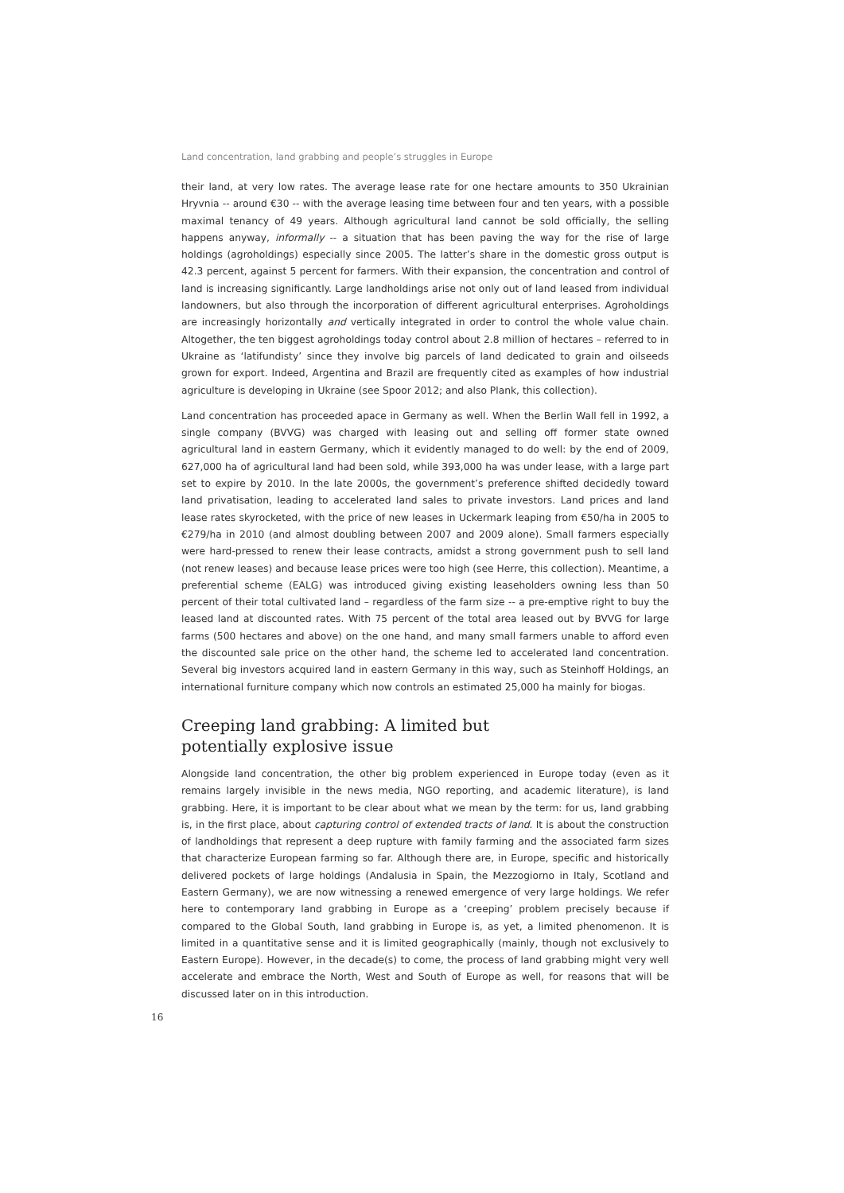Land concentration, land grabbing and people’s struggles in Europe
their land, at very low rates. The average lease rate for one hectare amounts to 350 Ukrainian Hryvnia -- around €30 -- with the average leasing time between four and ten years, with a possible maximal tenancy of 49 years. Although agricultural land cannot be sold officially, the selling happens anyway, informally -- a situation that has been paving the way for the rise of large holdings (agroholdings) especially since 2005. The latter’s share in the domestic gross output is 42.3 percent, against 5 percent for farmers. With their expansion, the concentration and control of land is increasing significantly. Large landholdings arise not only out of land leased from individual landowners, but also through the incorporation of different agricultural enterprises. Agroholdings are increasingly horizontally and vertically integrated in order to control the whole value chain. Altogether, the ten biggest agroholdings today control about 2.8 million of hectares – referred to in Ukraine as ‘latifundisty’ since they involve big parcels of land dedicated to grain and oilseeds grown for export. Indeed, Argentina and Brazil are frequently cited as examples of how industrial agriculture is developing in Ukraine (see Spoor 2012; and also Plank, this collection).
Land concentration has proceeded apace in Germany as well. When the Berlin Wall fell in 1992, a single company (BVVG) was charged with leasing out and selling off former state owned agricultural land in eastern Germany, which it evidently managed to do well: by the end of 2009, 627,000 ha of agricultural land had been sold, while 393,000 ha was under lease, with a large part set to expire by 2010. In the late 2000s, the government’s preference shifted decidedly toward land privatisation, leading to accelerated land sales to private investors. Land prices and land lease rates skyrocketed, with the price of new leases in Uckermark leaping from €50/ha in 2005 to €279/ha in 2010 (and almost doubling between 2007 and 2009 alone). Small farmers especially were hard-pressed to renew their lease contracts, amidst a strong government push to sell land (not renew leases) and because lease prices were too high (see Herre, this collection). Meantime, a preferential scheme (EALG) was introduced giving existing leaseholders owning less than 50 percent of their total cultivated land – regardless of the farm size -- a pre-emptive right to buy the leased land at discounted rates. With 75 percent of the total area leased out by BVVG for large farms (500 hectares and above) on the one hand, and many small farmers unable to afford even the discounted sale price on the other hand, the scheme led to accelerated land concentration. Several big investors acquired land in eastern Germany in this way, such as Steinhoff Holdings, an international furniture company which now controls an estimated 25,000 ha mainly for biogas.
Creeping land grabbing: A limited but
potentially explosive issue
Alongside land concentration, the other big problem experienced in Europe today (even as it remains largely invisible in the news media, NGO reporting, and academic literature), is land grabbing. Here, it is important to be clear about what we mean by the term: for us, land grabbing is, in the first place, about capturing control of extended tracts of land. It is about the construction of landholdings that represent a deep rupture with family farming and the associated farm sizes that characterize European farming so far. Although there are, in Europe, specific and historically delivered pockets of large holdings (Andalusia in Spain, the Mezzogiorno in Italy, Scotland and Eastern Germany), we are now witnessing a renewed emergence of very large holdings. We refer here to contemporary land grabbing in Europe as a ‘creeping’ problem precisely because if compared to the Global South, land grabbing in Europe is, as yet, a limited phenomenon. It is limited in a quantitative sense and it is limited geographically (mainly, though not exclusively to Eastern Europe). However, in the decade(s) to come, the process of land grabbing might very well accelerate and embrace the North, West and South of Europe as well, for reasons that will be discussed later on in this introduction.
16